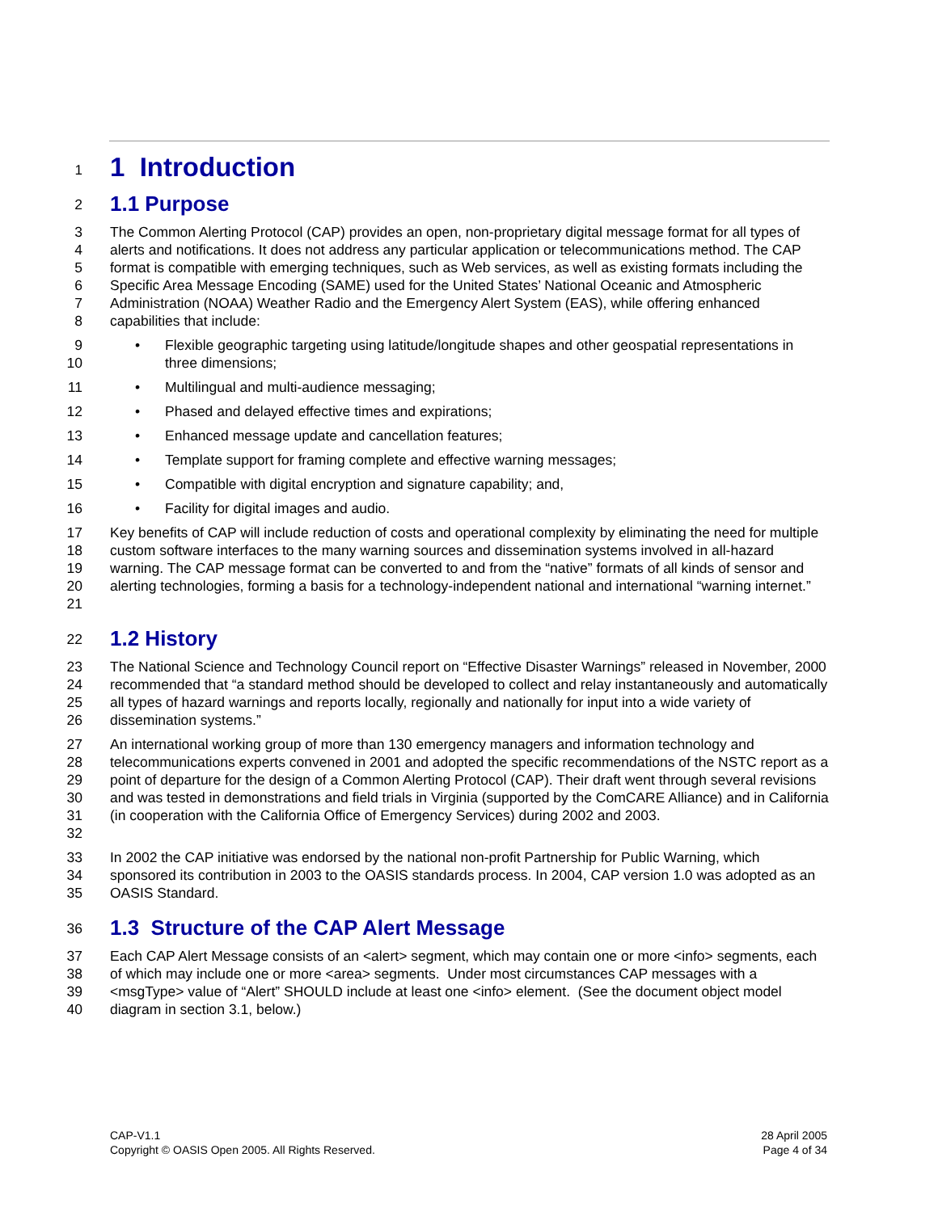1
1 Introduction
2
1.1 Purpose
3
4
5
6
7
8
The Common Alerting Protocol (CAP) provides an open, non-proprietary digital message format for all types of alerts and notifications. It does not address any particular application or telecommunications method. The CAP format is compatible with emerging techniques, such as Web services, as well as existing formats including the Specific Area Message Encoding (SAME) used for the United States’ National Oceanic and Atmospheric Administration (NOAA) Weather Radio and the Emergency Alert System (EAS), while offering enhanced capabilities that include:
9
10
• Flexible geographic targeting using latitude/longitude shapes and other geospatial representations in three dimensions;
11 • Multilingual and multi-audience messaging;
12 • Phased and delayed effective times and expirations;
13 • Enhanced message update and cancellation features;
14 • Template support for framing complete and effective warning messages;
15 • Compatible with digital encryption and signature capability; and,
16 • Facility for digital images and audio.
17
18
19
20
21
Key benefits of CAP will include reduction of costs and operational complexity by eliminating the need for multiple custom software interfaces to the many warning sources and dissemination systems involved in all-hazard warning. The CAP message format can be converted to and from the “native” formats of all kinds of sensor and alerting technologies, forming a basis for a technology-independent national and international “warning internet.”
22
1.2 History
23
24
25
26
The National Science and Technology Council report on “Effective Disaster Warnings” released in November, 2000 recommended that “a standard method should be developed to collect and relay instantaneously and automatically all types of hazard warnings and reports locally, regionally and nationally for input into a wide variety of dissemination systems.”
27
28
29
30
31
32
An international working group of more than 130 emergency managers and information technology and telecommunications experts convened in 2001 and adopted the specific recommendations of the NSTC report as a point of departure for the design of a Common Alerting Protocol (CAP). Their draft went through several revisions and was tested in demonstrations and field trials in Virginia (supported by the ComCARE Alliance) and in California (in cooperation with the California Office of Emergency Services) during 2002 and 2003.
33
34
35
In 2002 the CAP initiative was endorsed by the national non-profit Partnership for Public Warning, which sponsored its contribution in 2003 to the OASIS standards process. In 2004, CAP version 1.0 was adopted as an OASIS Standard.
36
1.3 Structure of the CAP Alert Message
37
38
39
40
Each CAP Alert Message consists of an <alert> segment, which may contain one or more <info> segments, each of which may include one or more <area> segments. Under most circumstances CAP messages with a <msgType> value of “Alert” SHOULD include at least one <info> element. (See the document object model diagram in section 3.1, below.)
CAP-V1.1
Copyright © OASIS Open 2005. All Rights Reserved.
28 April 2005
Page 4 of 34